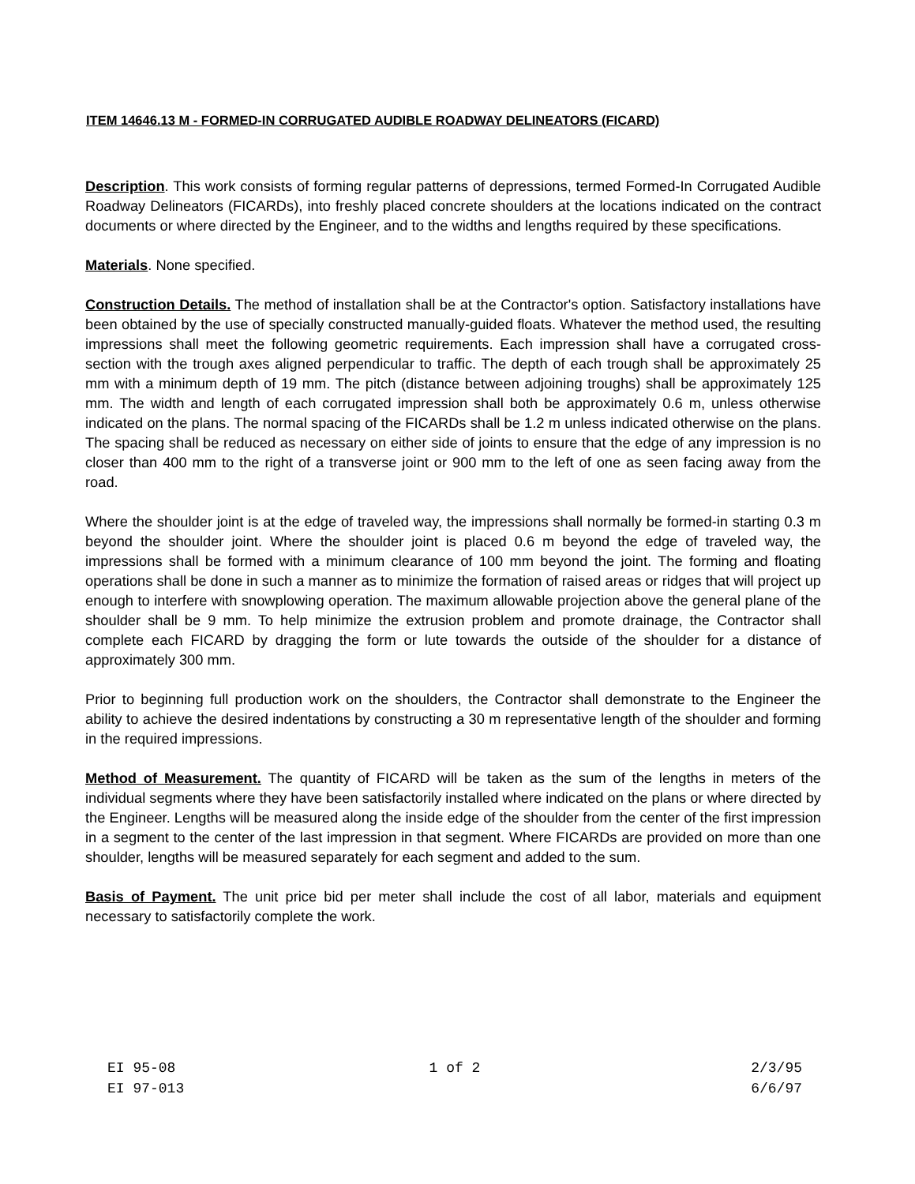ITEM 14646.13 M - FORMED-IN CORRUGATED AUDIBLE ROADWAY DELINEATORS (FICARD)
Description. This work consists of forming regular patterns of depressions, termed Formed-In Corrugated Audible Roadway Delineators (FICARDs), into freshly placed concrete shoulders at the locations indicated on the contract documents or where directed by the Engineer, and to the widths and lengths required by these specifications.
Materials. None specified.
Construction Details. The method of installation shall be at the Contractor's option. Satisfactory installations have been obtained by the use of specially constructed manually-guided floats. Whatever the method used, the resulting impressions shall meet the following geometric requirements. Each impression shall have a corrugated cross-section with the trough axes aligned perpendicular to traffic. The depth of each trough shall be approximately 25 mm with a minimum depth of 19 mm. The pitch (distance between adjoining troughs) shall be approximately 125 mm. The width and length of each corrugated impression shall both be approximately 0.6 m, unless otherwise indicated on the plans. The normal spacing of the FICARDs shall be 1.2 m unless indicated otherwise on the plans. The spacing shall be reduced as necessary on either side of joints to ensure that the edge of any impression is no closer than 400 mm to the right of a transverse joint or 900 mm to the left of one as seen facing away from the road.
Where the shoulder joint is at the edge of traveled way, the impressions shall normally be formed-in starting 0.3 m beyond the shoulder joint. Where the shoulder joint is placed 0.6 m beyond the edge of traveled way, the impressions shall be formed with a minimum clearance of 100 mm beyond the joint. The forming and floating operations shall be done in such a manner as to minimize the formation of raised areas or ridges that will project up enough to interfere with snowplowing operation. The maximum allowable projection above the general plane of the shoulder shall be 9 mm. To help minimize the extrusion problem and promote drainage, the Contractor shall complete each FICARD by dragging the form or lute towards the outside of the shoulder for a distance of approximately 300 mm.
Prior to beginning full production work on the shoulders, the Contractor shall demonstrate to the Engineer the ability to achieve the desired indentations by constructing a 30 m representative length of the shoulder and forming in the required impressions.
Method of Measurement. The quantity of FICARD will be taken as the sum of the lengths in meters of the individual segments where they have been satisfactorily installed where indicated on the plans or where directed by the Engineer. Lengths will be measured along the inside edge of the shoulder from the center of the first impression in a segment to the center of the last impression in that segment. Where FICARDs are provided on more than one shoulder, lengths will be measured separately for each segment and added to the sum.
Basis of Payment. The unit price bid per meter shall include the cost of all labor, materials and equipment necessary to satisfactorily complete the work.
EI 95-08 1 of 2 2/3/95
EI 97-013 6/6/97